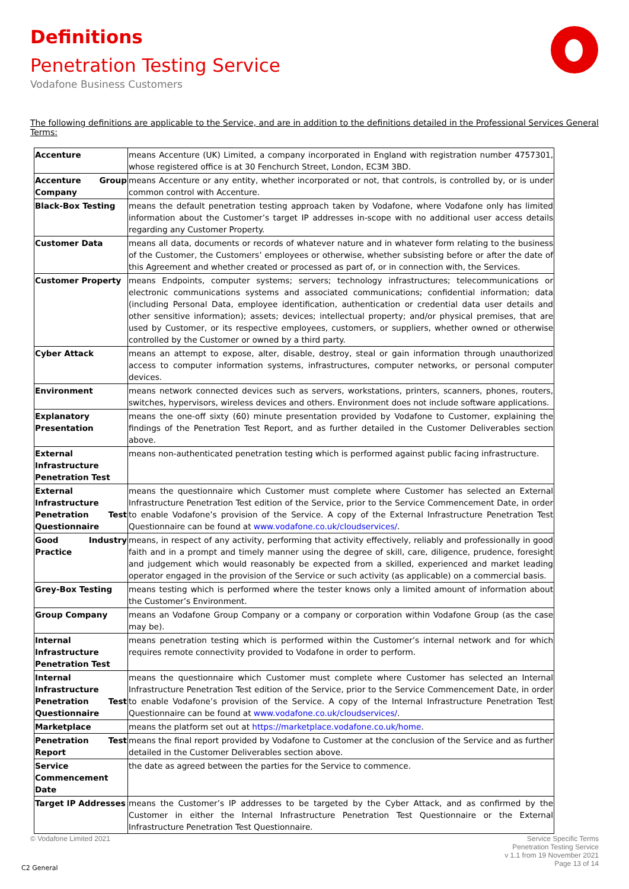Definitions
Penetration Testing Service
Vodafone Business Customers
The following definitions are applicable to the Service, and are in addition to the definitions detailed in the Professional Services General Terms:
| Accenture | means Accenture (UK) Limited, a company incorporated in England with registration number 4757301, whose registered office is at 30 Fenchurch Street, London, EC3M 3BD. |
| Accenture Group Company | means Accenture or any entity, whether incorporated or not, that controls, is controlled by, or is under common control with Accenture. |
| Black-Box Testing | means the default penetration testing approach taken by Vodafone, where Vodafone only has limited information about the Customer’s target IP addresses in-scope with no additional user access details regarding any Customer Property. |
| Customer Data | means all data, documents or records of whatever nature and in whatever form relating to the business of the Customer, the Customers’ employees or otherwise, whether subsisting before or after the date of this Agreement and whether created or processed as part of, or in connection with, the Services. |
| Customer Property | means Endpoints, computer systems; servers; technology infrastructures; telecommunications or electronic communications systems and associated communications; confidential information; data (including Personal Data, employee identification, authentication or credential data user details and other sensitive information); assets; devices; intellectual property; and/or physical premises, that are used by Customer, or its respective employees, customers, or suppliers, whether owned or otherwise controlled by the Customer or owned by a third party. |
| Cyber Attack | means an attempt to expose, alter, disable, destroy, steal or gain information through unauthorized access to computer information systems, infrastructures, computer networks, or personal computer devices. |
| Environment | means network connected devices such as servers, workstations, printers, scanners, phones, routers, switches, hypervisors, wireless devices and others. Environment does not include software applications. |
| Explanatory Presentation | means the one-off sixty (60) minute presentation provided by Vodafone to Customer, explaining the findings of the Penetration Test Report, and as further detailed in the Customer Deliverables section above. |
| External Infrastructure Penetration Test | means non-authenticated penetration testing which is performed against public facing infrastructure. |
| External Infrastructure Penetration Test Questionnaire | means the questionnaire which Customer must complete where Customer has selected an External Infrastructure Penetration Test edition of the Service, prior to the Service Commencement Date, in order to enable Vodafone’s provision of the Service. A copy of the External Infrastructure Penetration Test Questionnaire can be found at www.vodafone.co.uk/cloudservices/ . |
| Good Industry Practice | means, in respect of any activity, performing that activity effectively, reliably and professionally in good faith and in a prompt and timely manner using the degree of skill, care, diligence, prudence, foresight and judgement which would reasonably be expected from a skilled, experienced and market leading operator engaged in the provision of the Service or such activity (as applicable) on a commercial basis. |
| Grey-Box Testing | means testing which is performed where the tester knows only a limited amount of information about the Customer’s Environment. |
| Group Company | means an Vodafone Group Company or a company or corporation within Vodafone Group (as the case may be). |
| Internal Infrastructure Penetration Test | means penetration testing which is performed within the Customer’s internal network and for which requires remote connectivity provided to Vodafone in order to perform. |
| Internal Infrastructure Penetration Test Questionnaire | means the questionnaire which Customer must complete where Customer has selected an Internal Infrastructure Penetration Test edition of the Service, prior to the Service Commencement Date, in order to enable Vodafone’s provision of the Service. A copy of the Internal Infrastructure Penetration Test Questionnaire can be found at www.vodafone.co.uk/cloudservices/ . |
| Marketplace | means the platform set out at https://marketplace.vodafone.co.uk/home . |
| Penetration Test Report | means the final report provided by Vodafone to Customer at the conclusion of the Service and as further detailed in the Customer Deliverables section above. |
| Service Commencement Date | the date as agreed between the parties for the Service to commence. |
| Target IP Addresses | means the Customer’s IP addresses to be targeted by the Cyber Attack, and as confirmed by the Customer in either the Internal Infrastructure Penetration Test Questionnaire or the External Infrastructure Penetration Test Questionnaire. |
© Vodafone Limited 2021
Service Specific Terms
Penetration Testing Service
v 1.1 from 19 November 2021
Page 13 of 14
C2 General